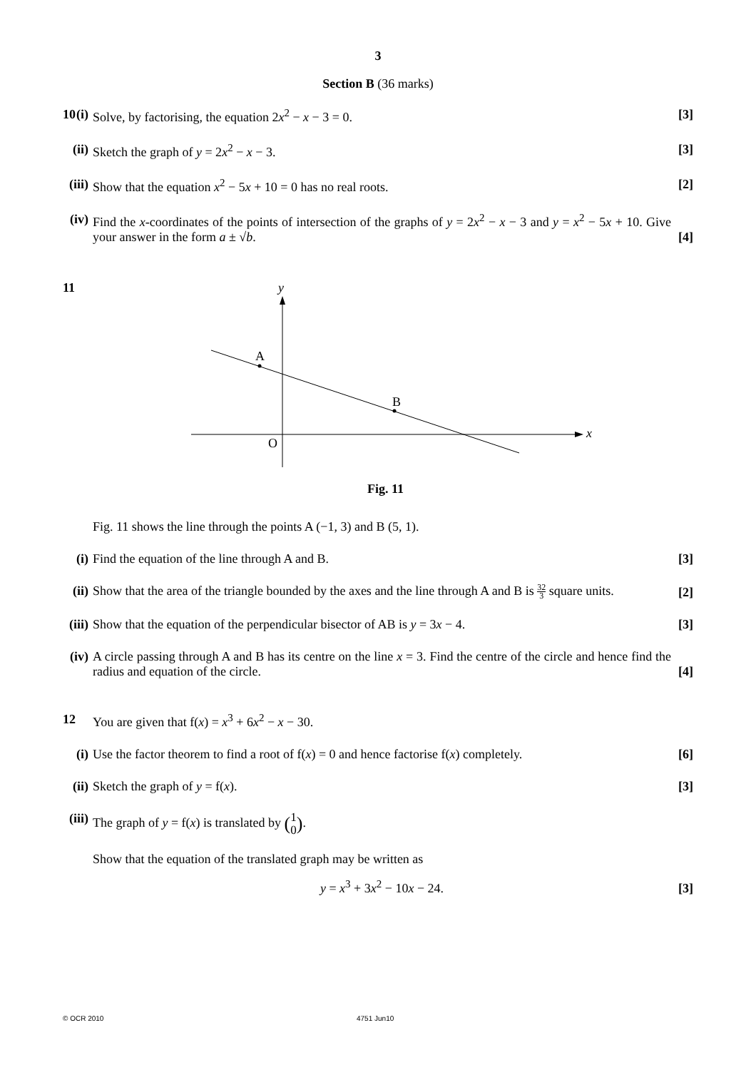3
Section B (36 marks)
10
(i) Solve, by factorising, the equation 2x<sup>2</sup> − x − 3 = 0. [3]
(ii) Sketch the graph of y = 2x<sup>2</sup> − x − 3. [3]
(iii) Show that the equation x<sup>2</sup> − 5x + 10 = 0 has no real roots. [2]
(iv) Find the x-coordinates of the points of intersection of the graphs of y = 2x<sup>2</sup> − x − 3 and y = x<sup>2</sup> − 5x + 10. Give your answer in the form a ± √b. [4]
11
A
B
O
y
x
Fig. 11
Fig. 11 shows the line through the points A (−1, 3) and B (5, 1).
(i) Find the equation of the line through A and B. [3]
(ii) Show that the area of the triangle bounded by the axes and the line through A and B is 32 3 square units. [2]
(iii) Show that the equation of the perpendicular bisector of AB is y = 3x − 4. [3]
(iv) A circle passing through A and B has its centre on the line x = 3. Find the centre of the circle and hence find the radius and equation of the circle. [4]
12
You are given that f(x) = x<sup>3</sup> + 6x<sup>2</sup> − x − 30.
(i) Use the factor theorem to find a root of f(x) = 0 and hence factorise f(x) completely. [6]
(ii) Sketch the graph of y = f(x). [3]
(iii) The graph of y = f(x) is translated by (1 0).
Show that the equation of the translated graph may be written as
y = x<sup>3</sup> + 3x<sup>2</sup> − 10x − 24.
[3]
© OCR 2010 4751 Jun10